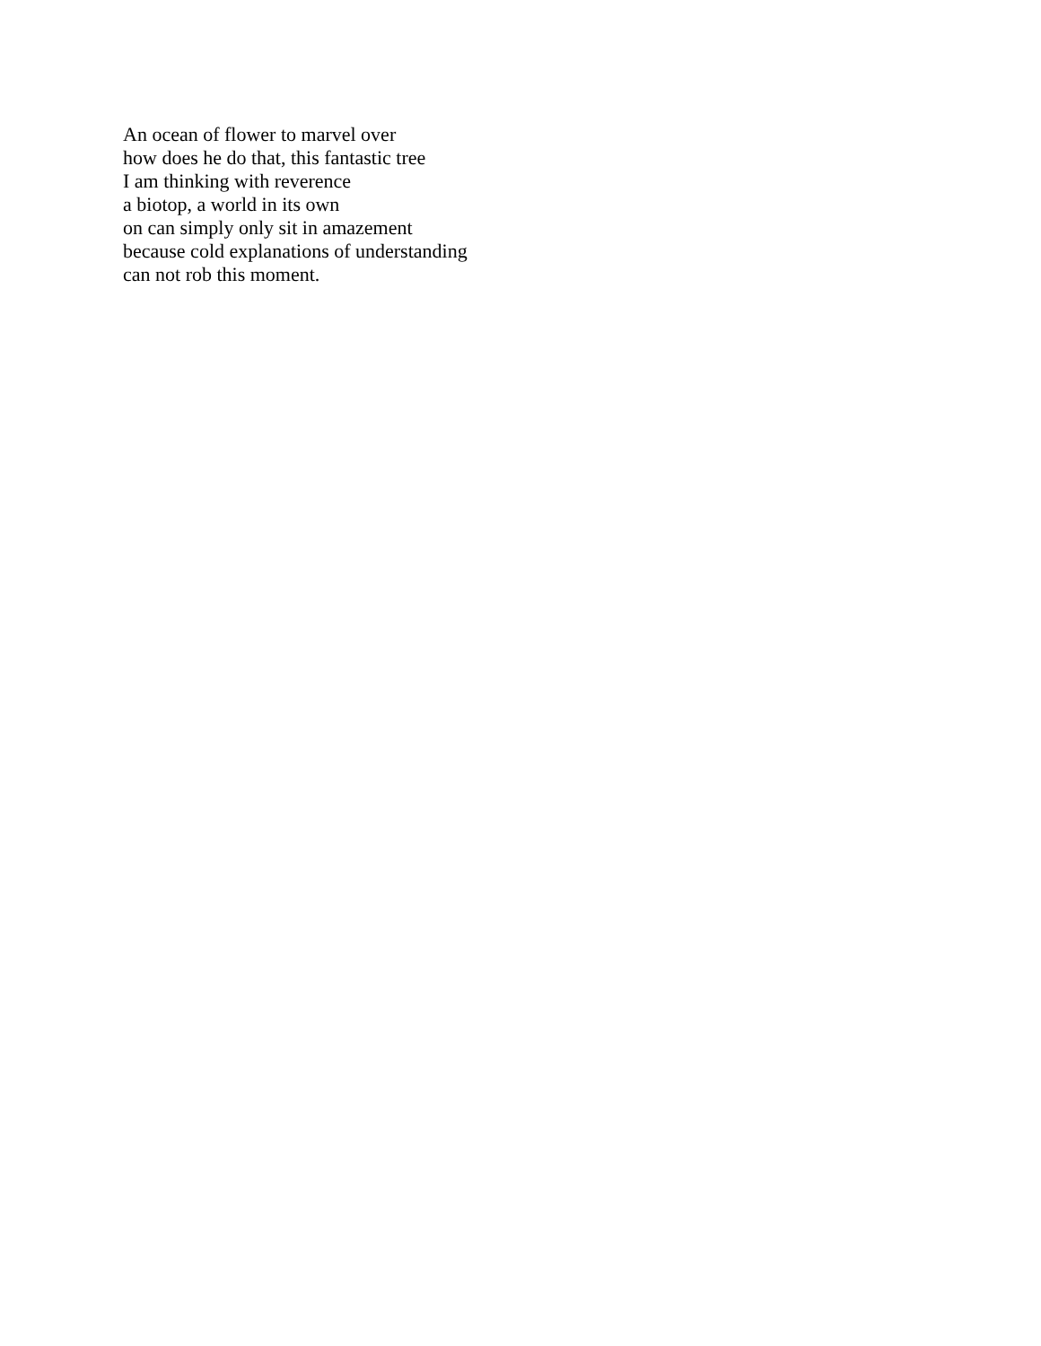An ocean of flower to marvel over
how does he do that, this fantastic tree
I am thinking with reverence
a biotop, a world in its own
on can simply only sit in amazement
because cold explanations of understanding
can not rob this moment.